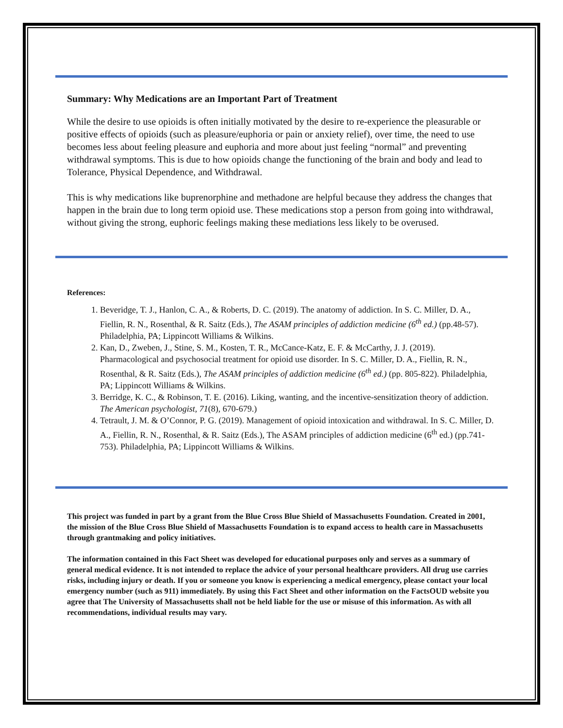Summary: Why Medications are an Important Part of Treatment
While the desire to use opioids is often initially motivated by the desire to re-experience the pleasurable or positive effects of opioids (such as pleasure/euphoria or pain or anxiety relief), over time, the need to use becomes less about feeling pleasure and euphoria and more about just feeling “normal” and preventing withdrawal symptoms. This is due to how opioids change the functioning of the brain and body and lead to Tolerance, Physical Dependence, and Withdrawal.
This is why medications like buprenorphine and methadone are helpful because they address the changes that happen in the brain due to long term opioid use. These medications stop a person from going into withdrawal, without giving the strong, euphoric feelings making these mediations less likely to be overused.
References:
1. Beveridge, T. J., Hanlon, C. A., & Roberts, D. C. (2019). The anatomy of addiction. In S. C. Miller, D. A., Fiellin, R. N., Rosenthal, & R. Saitz (Eds.), The ASAM principles of addiction medicine (6<sup>th</sup> ed.) (pp.48-57). Philadelphia, PA; Lippincott Williams & Wilkins.
2. Kan, D., Zweben, J., Stine, S. M., Kosten, T. R., McCance-Katz, E. F. & McCarthy, J. J. (2019). Pharmacological and psychosocial treatment for opioid use disorder. In S. C. Miller, D. A., Fiellin, R. N., Rosenthal, & R. Saitz (Eds.), The ASAM principles of addiction medicine (6<sup>th</sup> ed.) (pp. 805-822). Philadelphia, PA; Lippincott Williams & Wilkins.
3. Berridge, K. C., & Robinson, T. E. (2016). Liking, wanting, and the incentive-sensitization theory of addiction. The American psychologist, 71(8), 670-679.)
4. Tetrault, J. M. & O’Connor, P. G. (2019). Management of opioid intoxication and withdrawal. In S. C. Miller, D. A., Fiellin, R. N., Rosenthal, & R. Saitz (Eds.), The ASAM principles of addiction medicine (6<sup>th</sup> ed.) (pp.741-753). Philadelphia, PA; Lippincott Williams & Wilkins.
This project was funded in part by a grant from the Blue Cross Blue Shield of Massachusetts Foundation. Created in 2001, the mission of the Blue Cross Blue Shield of Massachusetts Foundation is to expand access to health care in Massachusetts through grantmaking and policy initiatives.
The information contained in this Fact Sheet was developed for educational purposes only and serves as a summary of general medical evidence. It is not intended to replace the advice of your personal healthcare providers. All drug use carries risks, including injury or death. If you or someone you know is experiencing a medical emergency, please contact your local emergency number (such as 911) immediately. By using this Fact Sheet and other information on the FactsOUD website you agree that The University of Massachusetts shall not be held liable for the use or misuse of this information. As with all recommendations, individual results may vary.